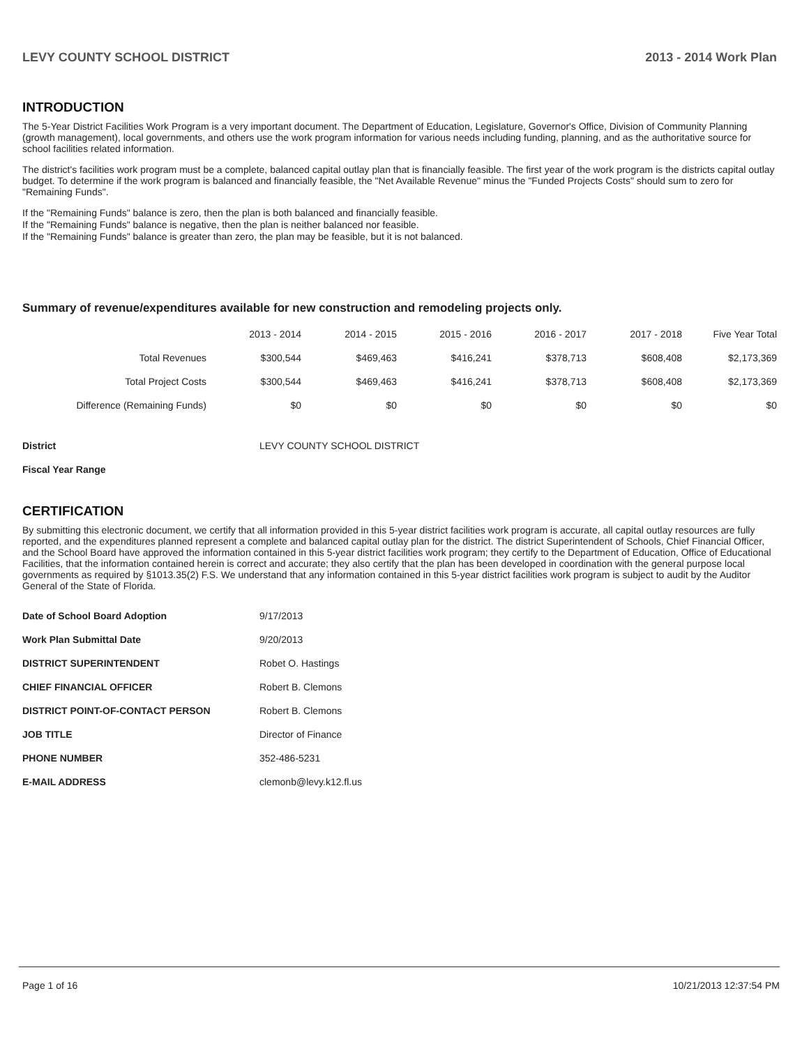LEVY COUNTY SCHOOL DISTRICT 2013 - 2014 Work Plan
INTRODUCTION
The 5-Year District Facilities Work Program is a very important document. The Department of Education, Legislature, Governor's Office, Division of Community Planning (growth management), local governments, and others use the work program information for various needs including funding, planning, and as the authoritative source for school facilities related information.
The district's facilities work program must be a complete, balanced capital outlay plan that is financially feasible. The first year of the work program is the districts capital outlay budget. To determine if the work program is balanced and financially feasible, the "Net Available Revenue" minus the "Funded Projects Costs" should sum to zero for "Remaining Funds".
If the "Remaining Funds" balance is zero, then the plan is both balanced and financially feasible.
If the "Remaining Funds" balance is negative, then the plan is neither balanced nor feasible.
If the "Remaining Funds" balance is greater than zero, the plan may be feasible, but it is not balanced.
Summary of revenue/expenditures available for new construction and remodeling projects only.
| | 2013 - 2014 | 2014 - 2015 | 2015 - 2016 | 2016 - 2017 | 2017 - 2018 | Five Year Total |
| --- | --- | --- | --- | --- | --- | --- |
| Total Revenues | $300,544 | $469,463 | $416,241 | $378,713 | $608,408 | $2,173,369 |
| Total Project Costs | $300,544 | $469,463 | $416,241 | $378,713 | $608,408 | $2,173,369 |
| Difference (Remaining Funds) | $0 | $0 | $0 | $0 | $0 | $0 |
| District | LEVY COUNTY SCHOOL DISTRICT |
| Fiscal Year Range | |
CERTIFICATION
By submitting this electronic document, we certify that all information provided in this 5-year district facilities work program is accurate, all capital outlay resources are fully reported, and the expenditures planned represent a complete and balanced capital outlay plan for the district. The district Superintendent of Schools, Chief Financial Officer, and the School Board have approved the information contained in this 5-year district facilities work program; they certify to the Department of Education, Office of Educational Facilities, that the information contained herein is correct and accurate; they also certify that the plan has been developed in coordination with the general purpose local governments as required by §1013.35(2) F.S. We understand that any information contained in this 5-year district facilities work program is subject to audit by the Auditor General of the State of Florida.
| Date of School Board Adoption | 9/17/2013 |
| Work Plan Submittal Date | 9/20/2013 |
| DISTRICT SUPERINTENDENT | Robet O. Hastings |
| CHIEF FINANCIAL OFFICER | Robert B. Clemons |
| DISTRICT POINT-OF-CONTACT PERSON | Robert B. Clemons |
| JOB TITLE | Director of Finance |
| PHONE NUMBER | 352-486-5231 |
| E-MAIL ADDRESS | clemonb@levy.k12.fl.us |
Page 1 of 16 10/21/2013 12:37:54 PM